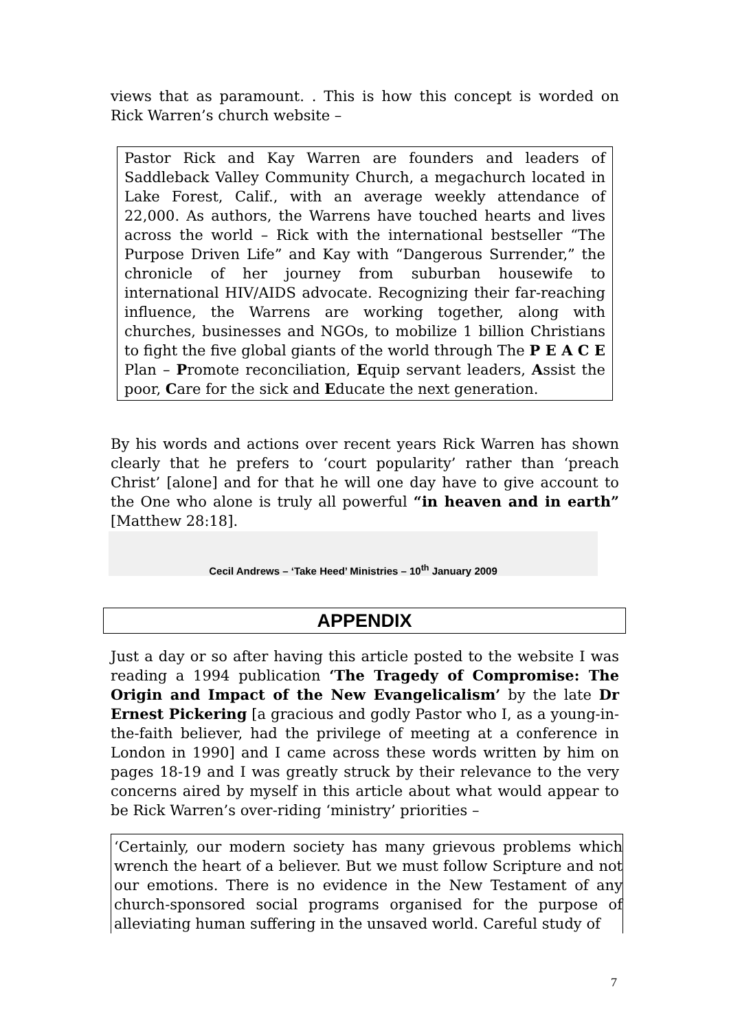views that as paramount. . This is how this concept is worded on Rick Warren’s church website –
Pastor Rick and Kay Warren are founders and leaders of Saddleback Valley Community Church, a megachurch located in Lake Forest, Calif., with an average weekly attendance of 22,000. As authors, the Warrens have touched hearts and lives across the world – Rick with the international bestseller “The Purpose Driven Life” and Kay with “Dangerous Surrender,” the chronicle of her journey from suburban housewife to international HIV/AIDS advocate. Recognizing their far-reaching influence, the Warrens are working together, along with churches, businesses and NGOs, to mobilize 1 billion Christians to fight the five global giants of the world through The P E A C E Plan – Promote reconciliation, Equip servant leaders, Assist the poor, Care for the sick and Educate the next generation.
By his words and actions over recent years Rick Warren has shown clearly that he prefers to ‘court popularity’ rather than ‘preach Christ’ [alone] and for that he will one day have to give account to the One who alone is truly all powerful “in heaven and in earth” [Matthew 28:18].
Cecil Andrews – ‘Take Heed’ Ministries – 10<sup>th</sup> January 2009
APPENDIX
Just a day or so after having this article posted to the website I was reading a 1994 publication ‘The Tragedy of Compromise: The Origin and Impact of the New Evangelicalism’ by the late Dr Ernest Pickering [a gracious and godly Pastor who I, as a young-in-the-faith believer, had the privilege of meeting at a conference in London in 1990] and I came across these words written by him on pages 18-19 and I was greatly struck by their relevance to the very concerns aired by myself in this article about what would appear to be Rick Warren’s over-riding ‘ministry’ priorities –
‘Certainly, our modern society has many grievous problems which wrench the heart of a believer. But we must follow Scripture and not our emotions. There is no evidence in the New Testament of any church-sponsored social programs organised for the purpose of alleviating human suffering in the unsaved world. Careful study of
7